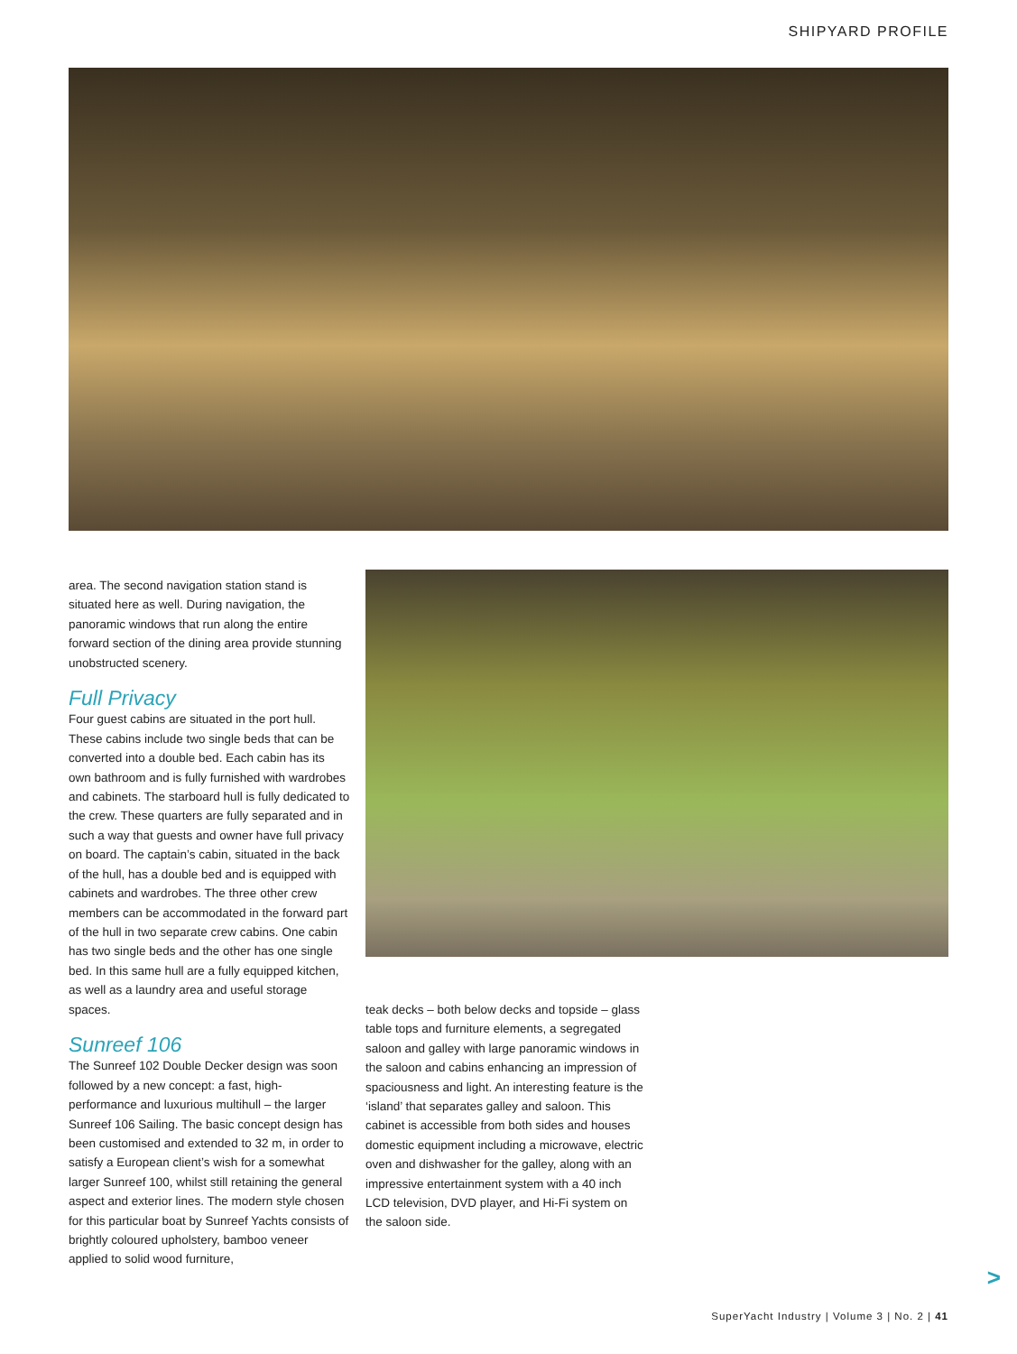SHIPYARD PROFILE
area. The second navigation station stand is situated here as well. During navigation, the panoramic windows that run along the entire forward section of the dining area provide stunning unobstructed scenery.
Full Privacy
Four guest cabins are situated in the port hull. These cabins include two single beds that can be converted into a double bed. Each cabin has its own bathroom and is fully furnished with wardrobes and cabinets. The starboard hull is fully dedicated to the crew. These quarters are fully separated and in such a way that guests and owner have full privacy on board. The captain’s cabin, situated in the back of the hull, has a double bed and is equipped with cabinets and wardrobes. The three other crew members can be accommodated in the forward part of the hull in two separate crew cabins. One cabin has two single beds and the other has one single bed. In this same hull are a fully equipped kitchen, as well as a laundry area and useful storage spaces.
Sunreef 106
The Sunreef 102 Double Decker design was soon followed by a new concept: a fast, high-performance and luxurious multihull – the larger Sunreef 106 Sailing. The basic concept design has been customised and extended to 32 m, in order to satisfy a European client’s wish for a somewhat larger Sunreef 100, whilst still retaining the general aspect and exterior lines. The modern style chosen for this particular boat by Sunreef Yachts consists of brightly coloured upholstery, bamboo veneer applied to solid wood furniture,
teak decks – both below decks and topside – glass table tops and furniture elements, a segregated saloon and galley with large panoramic windows in the saloon and cabins enhancing an impression of spaciousness and light. An interesting feature is the ‘island’ that separates galley and saloon. This cabinet is accessible from both sides and houses domestic equipment including a microwave, electric oven and dishwasher for the galley, along with an impressive entertainment system with a 40 inch LCD television, DVD player, and Hi-Fi system on the saloon side.
>
SuperYacht Industry | Volume 3 | No. 2 | 41